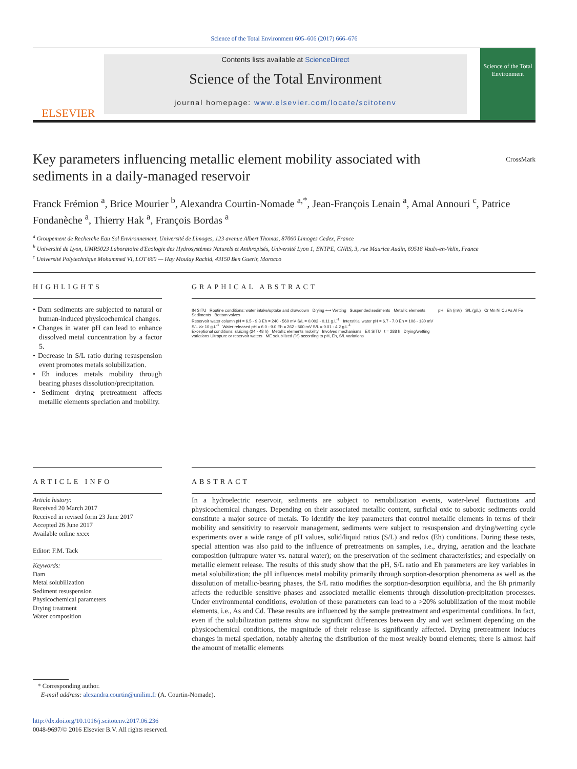Science of the Total Environment 605–606 (2017) 666–676
ELSEVIER
Contents lists available at ScienceDirect
Science of the Total Environment
journal homepage: www.elsevier.com/locate/scitotenv
Science of the Total Environment
Key parameters influencing metallic element mobility associated with
sediments in a daily-managed reservoir CrossMark
Franck Frémion <sup>a</sup>, Brice Mourier <sup>b</sup>, Alexandra Courtin-Nomade <sup>a,*</sup>, Jean-François Lenain <sup>a</sup>, Amal Annouri <sup>c</sup>, Patrice Fondanèche <sup>a</sup>, Thierry Hak <sup>a</sup>, François Bordas <sup>a</sup>
<sup>a</sup> Groupement de Recherche Eau Sol Environnement, Université de Limoges, 123 avenue Albert Thomas, 87060 Limoges Cedex, France
<sup>b</sup> Université de Lyon, UMR5023 Laboratoire d'Ecologie des Hydrosystèmes Naturels et Anthropisés, Université Lyon 1, ENTPE, CNRS, 3, rue Maurice Audin, 69518 Vaulx-en-Velin, France
<sup>c</sup> Université Polytechnique Mohammed VI, LOT 660 — Hay Moulay Rachid, 43150 Ben Guerir, Morocco
HIGHLIGHTS
• Dam sediments are subjected to natural or human-induced physicochemical changes.
• Changes in water pH can lead to enhance dissolved metal concentration by a factor 5.
• Decrease in S/L ratio during resuspension event promotes metals solubilization.
• Eh induces metals mobility through bearing phases dissolution/precipitation.
• Sediment drying pretreatment affects metallic elements speciation and mobility.
GRAPHICAL ABSTRACT
IN SITU Routine conditions: water intake/uptake and drawdown Drying ⟷ Wetting Suspended sediments Metallic elements Sediments Bottom valves
Reservoir water column pH = 6.5 - 9.3 Eh = 240 - 560 mV S/L = 0.002 - 0.11 g.L<sup>-1</sup> Interstitial water pH = 6.7 - 7.0 Eh = 106 - 130 mV S/L >> 10 g.L<sup>-1</sup> Water released pH = 6.0 - 9.0 Eh = 262 - 560 mV S/L = 0.01 - 4.2 g.L<sup>-1</sup>
Exceptional conditions: sluicing (24 - 48 h) Metallic elements mobility Involved mechanisms EX SITU t = 288 h Drying/wetting variations Ultrapure or reservoir waters ME solubilized (%) according to pH, Eh, S/L variations
pH Eh (mV) S/L (g/L) Cr Mn Ni Cu As Al Fe
ARTICLE INFO
Article history:
Received 20 March 2017
Received in revised form 23 June 2017
Accepted 26 June 2017
Available online xxxx
Editor: F.M. Tack
Keywords:
Dam
Metal solubilization
Sediment resuspension
Physicochemical parameters
Drying treatment
Water composition
ABSTRACT
In a hydroelectric reservoir, sediments are subject to remobilization events, water-level fluctuations and physicochemical changes. Depending on their associated metallic content, surficial oxic to suboxic sediments could constitute a major source of metals. To identify the key parameters that control metallic elements in terms of their mobility and sensitivity to reservoir management, sediments were subject to resuspension and drying/wetting cycle experiments over a wide range of pH values, solid/liquid ratios (S/L) and redox (Eh) conditions. During these tests, special attention was also paid to the influence of pretreatments on samples, i.e., drying, aeration and the leachate composition (ultrapure water vs. natural water); on the preservation of the sediment characteristics; and especially on metallic element release. The results of this study show that the pH, S/L ratio and Eh parameters are key variables in metal solubilization; the pH influences metal mobility primarily through sorption-desorption phenomena as well as the dissolution of metallic-bearing phases, the S/L ratio modifies the sorption-desorption equilibria, and the Eh primarily affects the reducible sensitive phases and associated metallic elements through dissolution-precipitation processes. Under environmental conditions, evolution of these parameters can lead to a >20% solubilization of the most mobile elements, i.e., As and Cd. These results are influenced by the sample pretreatment and experimental conditions. In fact, even if the solubilization patterns show no significant differences between dry and wet sediment depending on the physicochemical conditions, the magnitude of their release is significantly affected. Drying pretreatment induces changes in metal speciation, notably altering the distribution of the most weakly bound elements; there is almost half the amount of metallic elements
* Corresponding author.
E-mail address: alexandra.courtin@unilim.fr (A. Courtin-Nomade).
http://dx.doi.org/10.1016/j.scitotenv.2017.06.236
0048-9697/© 2016 Elsevier B.V. All rights reserved.